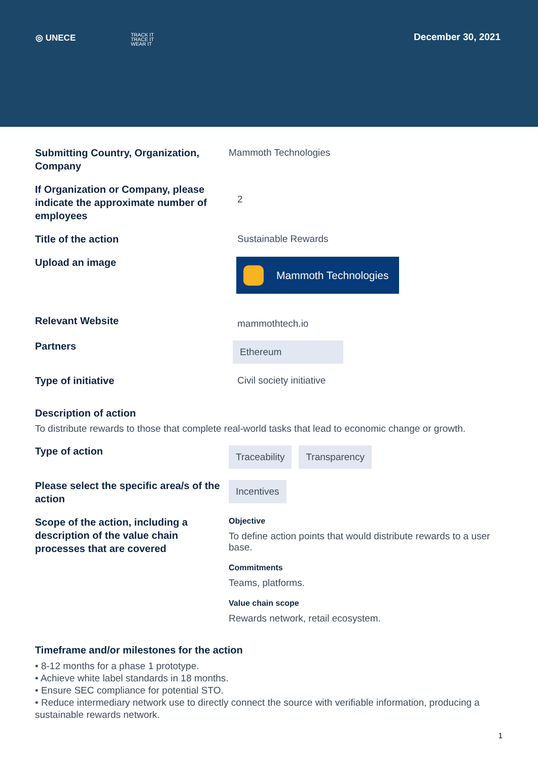◎ UNECE
TRACK IT
TRACE IT
WEAR IT
December 30, 2021
Submitting Country, Organization, Company
Mammoth Technologies
If Organization or Company, please indicate the approximate number of employees
2
Title of the action
Sustainable Rewards
Upload an image
Mammoth Technologies
Relevant Website
mammothtech.io
Partners
Ethereum
Type of initiative
Civil society initiative
Description of action
To distribute rewards to those that complete real-world tasks that lead to economic change or growth.
Type of action
Traceability Transparency
Please select the specific area/s of the action
Incentives
Scope of the action, including a description of the value chain processes that are covered
Objective
To define action points that would distribute rewards to a user base.
Commitments
Teams, platforms.
Value chain scope
Rewards network, retail ecosystem.
Timeframe and/or milestones for the action
• 8-12 months for a phase 1 prototype.
• Achieve white label standards in 18 months.
• Ensure SEC compliance for potential STO.
• Reduce intermediary network use to directly connect the source with verifiable information, producing a sustainable rewards network.
1